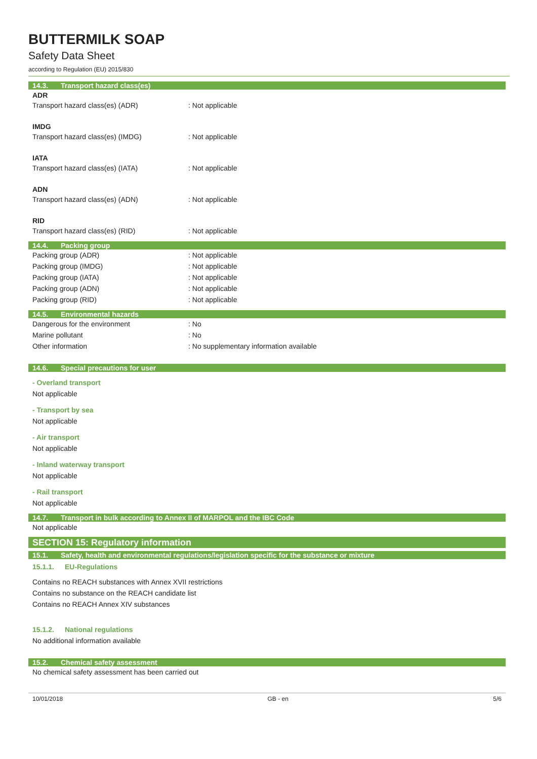BUTTERMILK SOAP
Safety Data Sheet
according to Regulation (EU) 2015/830
14.3. Transport hazard class(es)
ADR
Transport hazard class(es) (ADR) : Not applicable
IMDG
Transport hazard class(es) (IMDG) : Not applicable
IATA
Transport hazard class(es) (IATA) : Not applicable
ADN
Transport hazard class(es) (ADN) : Not applicable
RID
Transport hazard class(es) (RID) : Not applicable
14.4. Packing group
Packing group (ADR) : Not applicable
Packing group (IMDG) : Not applicable
Packing group (IATA) : Not applicable
Packing group (ADN) : Not applicable
Packing group (RID) : Not applicable
14.5. Environmental hazards
Dangerous for the environment : No
Marine pollutant : No
Other information : No supplementary information available
14.6. Special precautions for user
- Overland transport
Not applicable
- Transport by sea
Not applicable
- Air transport
Not applicable
- Inland waterway transport
Not applicable
- Rail transport
Not applicable
14.7. Transport in bulk according to Annex II of MARPOL and the IBC Code
Not applicable
SECTION 15: Regulatory information
15.1. Safety, health and environmental regulations/legislation specific for the substance or mixture
15.1.1. EU-Regulations
Contains no REACH substances with Annex XVII restrictions
Contains no substance on the REACH candidate list
Contains no REACH Annex XIV substances
15.1.2. National regulations
No additional information available
15.2. Chemical safety assessment
No chemical safety assessment has been carried out
10/01/2018 GB - en 5/6